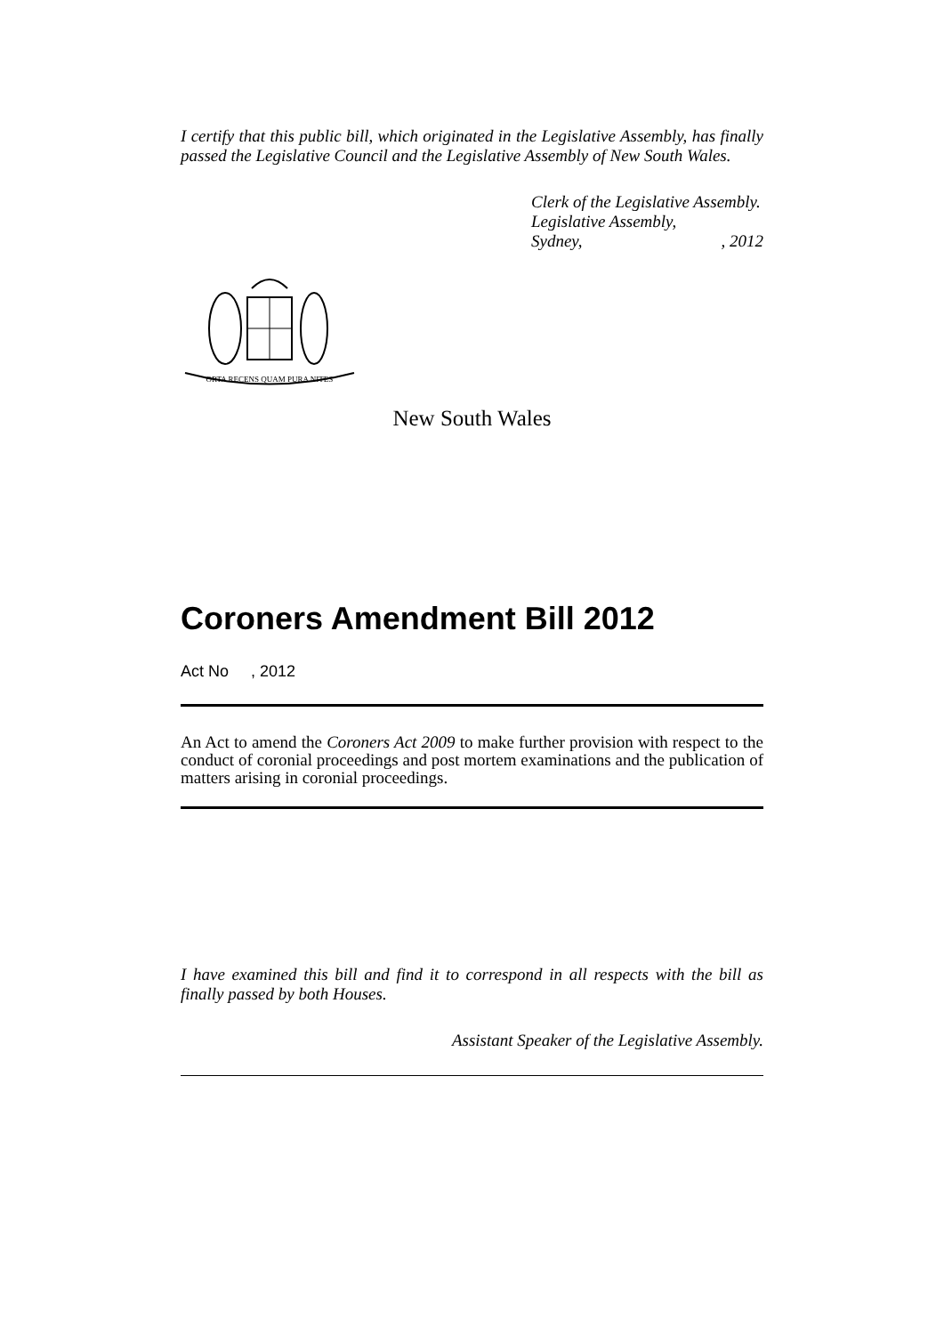I certify that this public bill, which originated in the Legislative Assembly, has finally passed the Legislative Council and the Legislative Assembly of New South Wales.
Clerk of the Legislative Assembly.
Legislative Assembly,
Sydney,, 2012
ORTA RECENS QUAM PURA NITES
New South Wales
Coroners Amendment Bill 2012
Act No , 2012
An Act to amend the Coroners Act 2009 to make further provision with respect to the conduct of coronial proceedings and post mortem examinations and the publication of matters arising in coronial proceedings.
I have examined this bill and find it to correspond in all respects with the bill as finally passed by both Houses.
Assistant Speaker of the Legislative Assembly.